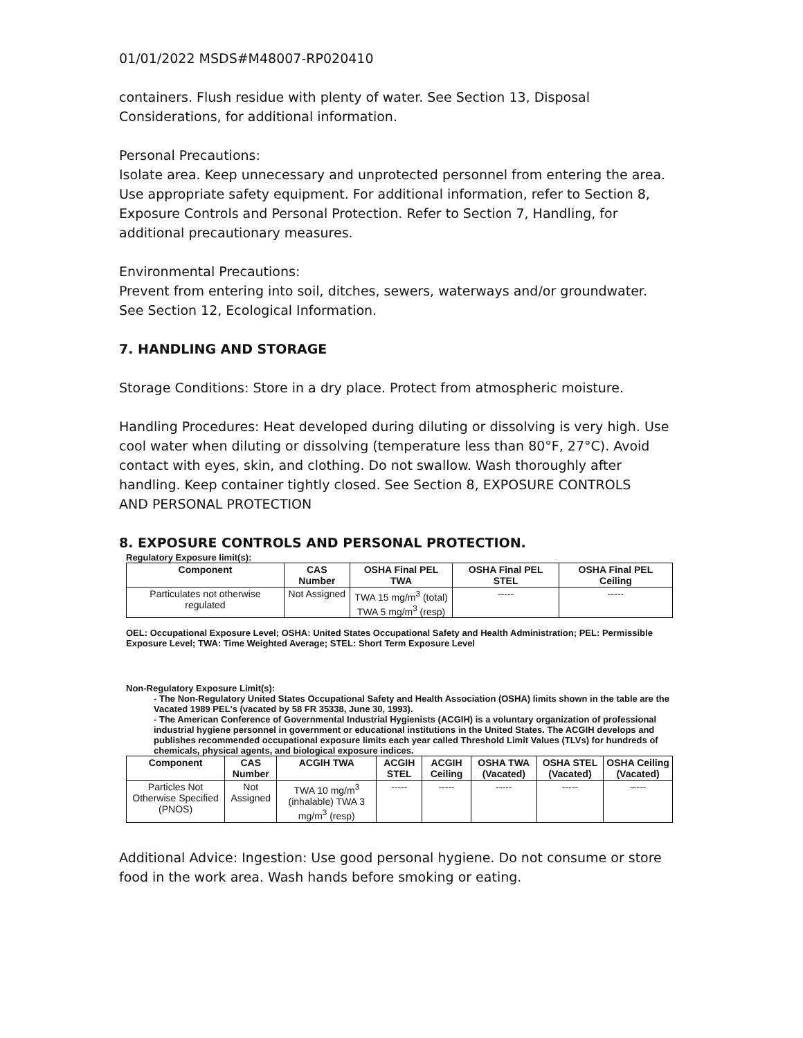01/01/2022 MSDS#M48007-RP020410
containers. Flush residue with plenty of water. See Section 13, Disposal Considerations, for additional information.
Personal Precautions:
Isolate area. Keep unnecessary and unprotected personnel from entering the area. Use appropriate safety equipment. For additional information, refer to Section 8, Exposure Controls and Personal Protection. Refer to Section 7, Handling, for additional precautionary measures.
Environmental Precautions:
Prevent from entering into soil, ditches, sewers, waterways and/or groundwater.
See Section 12, Ecological Information.
7. HANDLING AND STORAGE
Storage Conditions: Store in a dry place. Protect from atmospheric moisture.
Handling Procedures: Heat developed during diluting or dissolving is very high. Use cool water when diluting or dissolving (temperature less than 80°F, 27°C). Avoid contact with eyes, skin, and clothing. Do not swallow. Wash thoroughly after handling. Keep container tightly closed. See Section 8, EXPOSURE CONTROLS
AND PERSONAL PROTECTION
8. EXPOSURE CONTROLS AND PERSONAL PROTECTION.
Regulatory Exposure limit(s):
| Component | CAS Number | OSHA Final PEL TWA | OSHA Final PEL STEL | OSHA Final PEL Ceiling |
| --- | --- | --- | --- | --- |
| Particulates not otherwise regulated | Not Assigned | TWA 15 mg/m<sup>3</sup> (total) TWA 5 mg/m<sup>3</sup> (resp) | ----- | ----- |
OEL: Occupational Exposure Level; OSHA: United States Occupational Safety and Health Administration; PEL: Permissible Exposure Level; TWA: Time Weighted Average; STEL: Short Term Exposure Level
Non-Regulatory Exposure Limit(s):
- The Non-Regulatory United States Occupational Safety and Health Association (OSHA) limits shown in the table are the Vacated 1989 PEL's (vacated by 58 FR 35338, June 30, 1993).
- The American Conference of Governmental Industrial Hygienists (ACGIH) is a voluntary organization of professional industrial hygiene personnel in government or educational institutions in the United States. The ACGIH develops and publishes recommended occupational exposure limits each year called Threshold Limit Values (TLVs) for hundreds of chemicals, physical agents, and biological exposure indices.
| Component | CAS Number | ACGIH TWA | ACGIH STEL | ACGIH Ceiling | OSHA TWA (Vacated) | OSHA STEL (Vacated) | OSHA Ceiling (Vacated) |
| --- | --- | --- | --- | --- | --- | --- | --- |
| Particles Not Otherwise Specified (PNOS) | Not Assigned | TWA 10 mg/m<sup>3</sup> (inhalable) TWA 3 mg/m<sup>3</sup> (resp) | ----- | ----- | ----- | ----- | ----- |
Additional Advice: Ingestion: Use good personal hygiene. Do not consume or store food in the work area. Wash hands before smoking or eating.